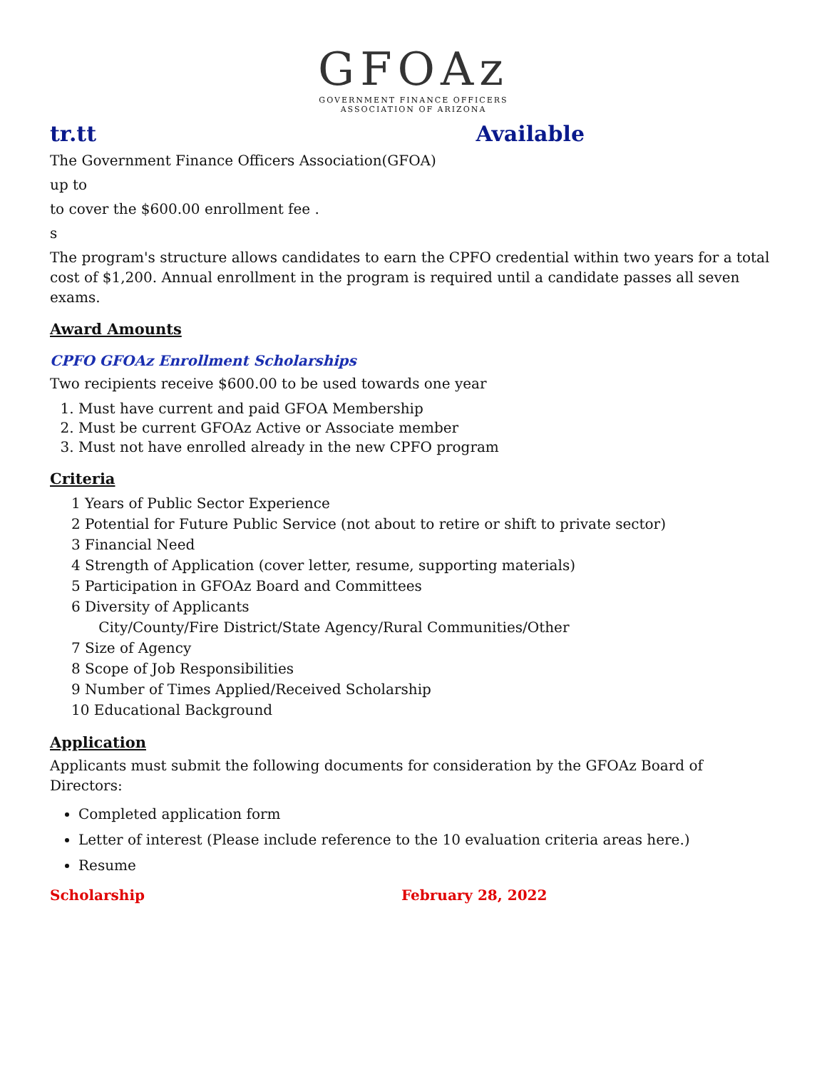GFOAz
GOVERNMENT FINANCE OFFICERS
ASSOCIATION OF ARIZONA
tr.tt Available
The Government Finance Officers Association(GFOA)
up to
to cover the $600.00 enrollment fee .
s
The program's structure allows candidates to earn the CPFO credential within two years for a total cost of $1,200. Annual enrollment in the program is required until a candidate passes all seven exams.
Award Amounts
CPFO GFOAz Enrollment Scholarships
Two recipients receive $600.00 to be used towards one year
1. Must have current and paid GFOA Membership
2. Must be current GFOAz Active or Associate member
3. Must not have enrolled already in the new CPFO program
Criteria
1 Years of Public Sector Experience
2 Potential for Future Public Service (not about to retire or shift to private sector)
3 Financial Need
4 Strength of Application (cover letter, resume, supporting materials)
5 Participation in GFOAz Board and Committees
6 Diversity of Applicants
City/County/Fire District/State Agency/Rural Communities/Other
7 Size of Agency
8 Scope of Job Responsibilities
9 Number of Times Applied/Received Scholarship
10 Educational Background
Application
Applicants must submit the following documents for consideration by the GFOAz Board of Directors:
Completed application form
Letter of interest (Please include reference to the 10 evaluation criteria areas here.)
Resume
Scholarship February 28, 2022